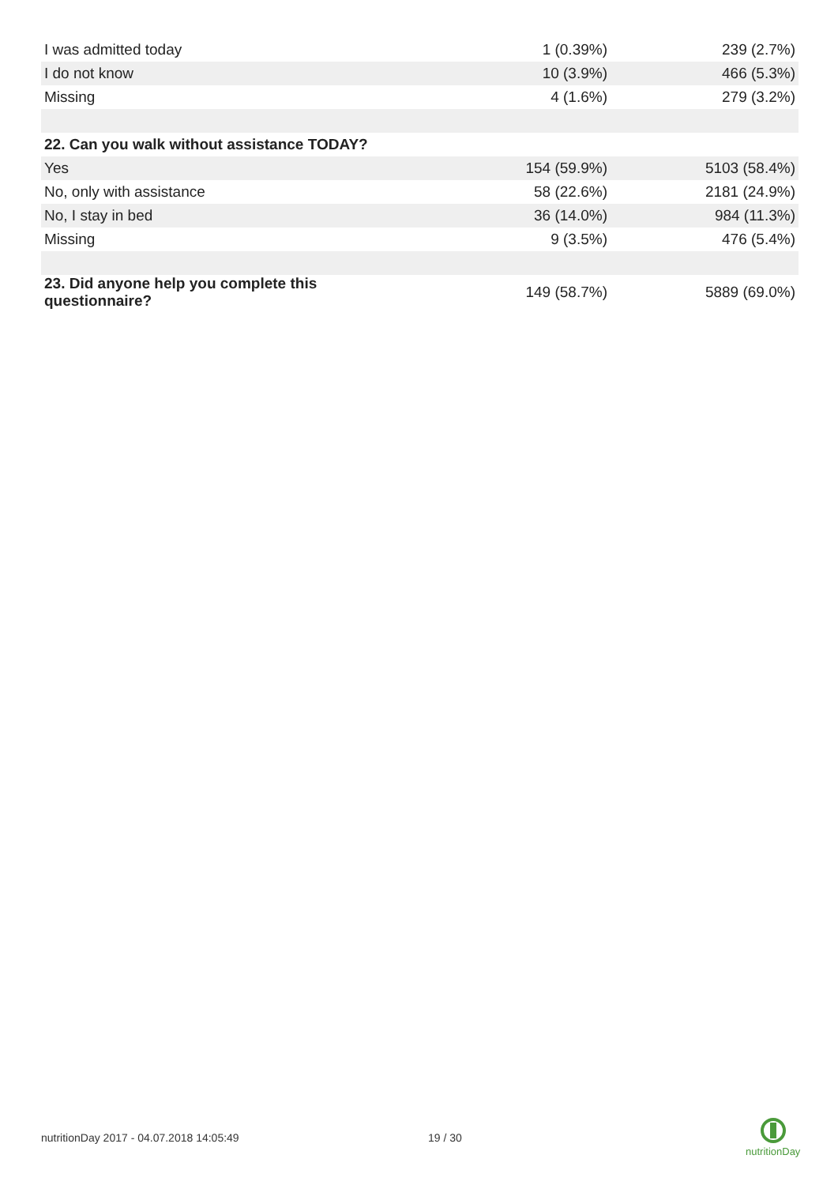| I was admitted today | 1 (0.39%) | 239 (2.7%) |
| I do not know | 10 (3.9%) | 466 (5.3%) |
| Missing | 4 (1.6%) | 279 (3.2%) |
| 22. Can you walk without assistance TODAY? | | |
| Yes | 154 (59.9%) | 5103 (58.4%) |
| No, only with assistance | 58 (22.6%) | 2181 (24.9%) |
| No, I stay in bed | 36 (14.0%) | 984 (11.3%) |
| Missing | 9 (3.5%) | 476 (5.4%) |
| 23. Did anyone help you complete this questionnaire? | 149 (58.7%) | 5889 (69.0%) |
nutritionDay 2017 - 04.07.2018 14:05:49
19 / 30
nutritionDay